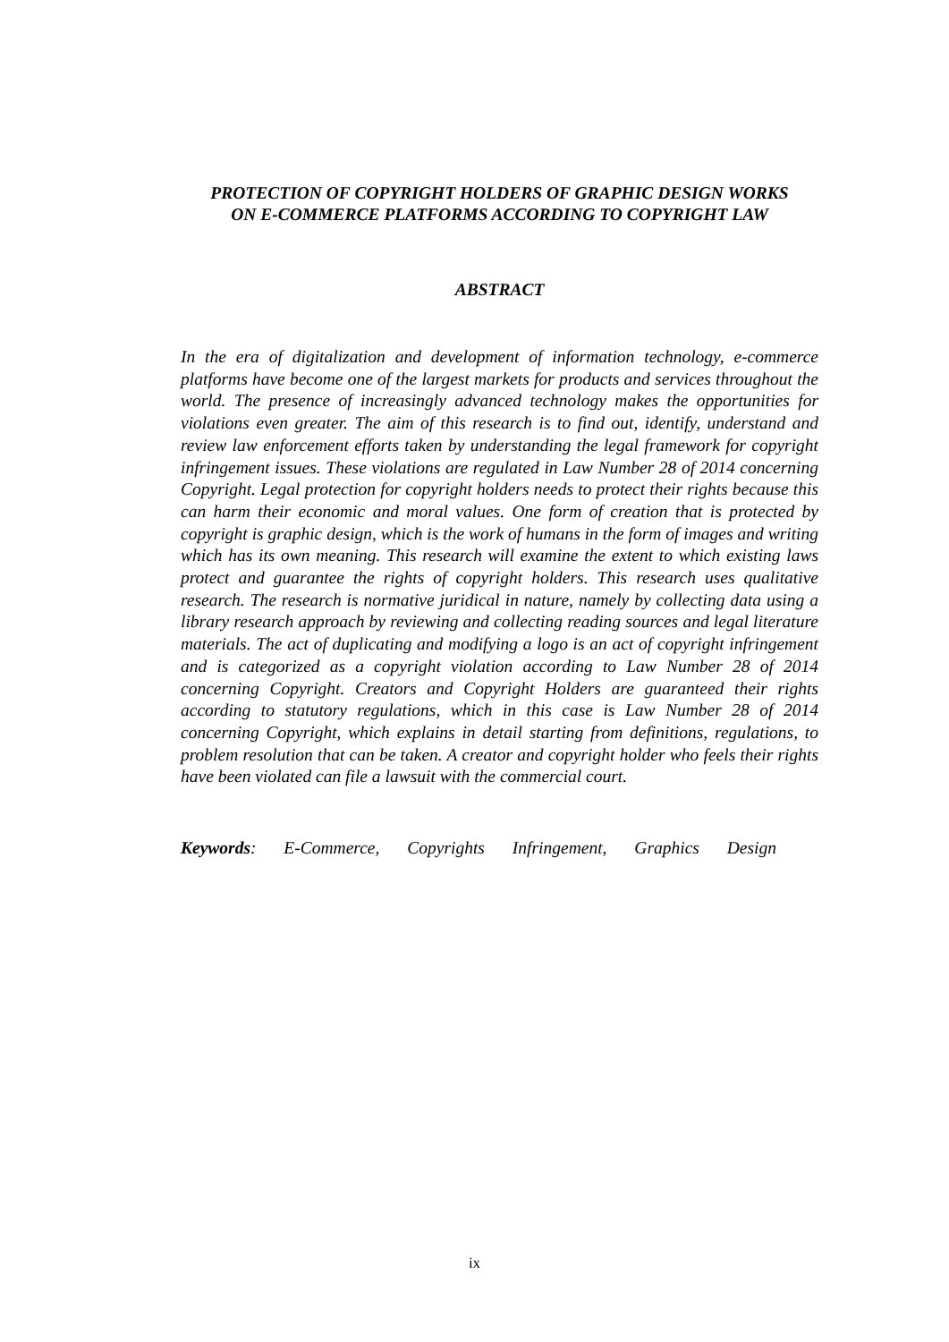PROTECTION OF COPYRIGHT HOLDERS OF GRAPHIC DESIGN WORKS
ON E-COMMERCE PLATFORMS ACCORDING TO COPYRIGHT LAW
ABSTRACT
In the era of digitalization and development of information technology, e-commerce platforms have become one of the largest markets for products and services throughout the world. The presence of increasingly advanced technology makes the opportunities for violations even greater. The aim of this research is to find out, identify, understand and review law enforcement efforts taken by understanding the legal framework for copyright infringement issues. These violations are regulated in Law Number 28 of 2014 concerning Copyright. Legal protection for copyright holders needs to protect their rights because this can harm their economic and moral values. One form of creation that is protected by copyright is graphic design, which is the work of humans in the form of images and writing which has its own meaning. This research will examine the extent to which existing laws protect and guarantee the rights of copyright holders. This research uses qualitative research. The research is normative juridical in nature, namely by collecting data using a library research approach by reviewing and collecting reading sources and legal literature materials. The act of duplicating and modifying a logo is an act of copyright infringement and is categorized as a copyright violation according to Law Number 28 of 2014 concerning Copyright. Creators and Copyright Holders are guaranteed their rights according to statutory regulations, which in this case is Law Number 28 of 2014 concerning Copyright, which explains in detail starting from definitions, regulations, to problem resolution that can be taken. A creator and copyright holder who feels their rights have been violated can file a lawsuit with the commercial court.
Keywords: E-Commerce, Copyrights Infringement, Graphics Design
ix